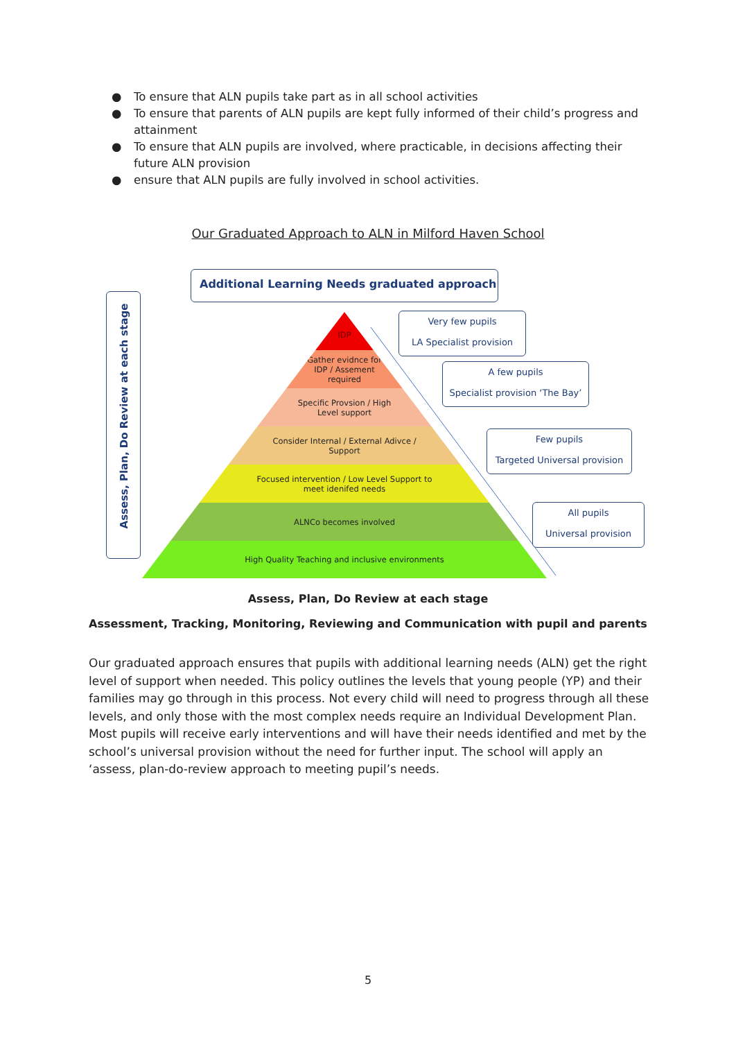● To ensure that ALN pupils take part as in all school activities
● To ensure that parents of ALN pupils are kept fully informed of their child’s progress and attainment
● To ensure that ALN pupils are involved, where practicable, in decisions affecting their future ALN provision
● ensure that ALN pupils are fully involved in school activities.
Our Graduated Approach to ALN in Milford Haven School
Additional Learning Needs graduated approach
Assess, Plan, Do Review at each stage
IDP
Gather evidnce for
IDP / Assement
required
Specific Provsion / High
Level support
Consider Internal / External Adivce /
Support
Focused intervention / Low Level Support to
meet idenifed needs
ALNCo becomes involved
High Quality Teaching and inclusive environments
Very few pupils
LA Specialist provision
A few pupils
Specialist provision ‘The Bay’
Few pupils
Targeted Universal provision
All pupils
Universal provision
Assess, Plan, Do Review at each stage
Assessment, Tracking, Monitoring, Reviewing and Communication with pupil and parents
Our graduated approach ensures that pupils with additional learning needs (ALN) get the right level of support when needed. This policy outlines the levels that young people (YP) and their families may go through in this process. Not every child will need to progress through all these levels, and only those with the most complex needs require an Individual Development Plan. Most pupils will receive early interventions and will have their needs identified and met by the school’s universal provision without the need for further input. The school will apply an ‘assess, plan-do-review approach to meeting pupil’s needs.
5